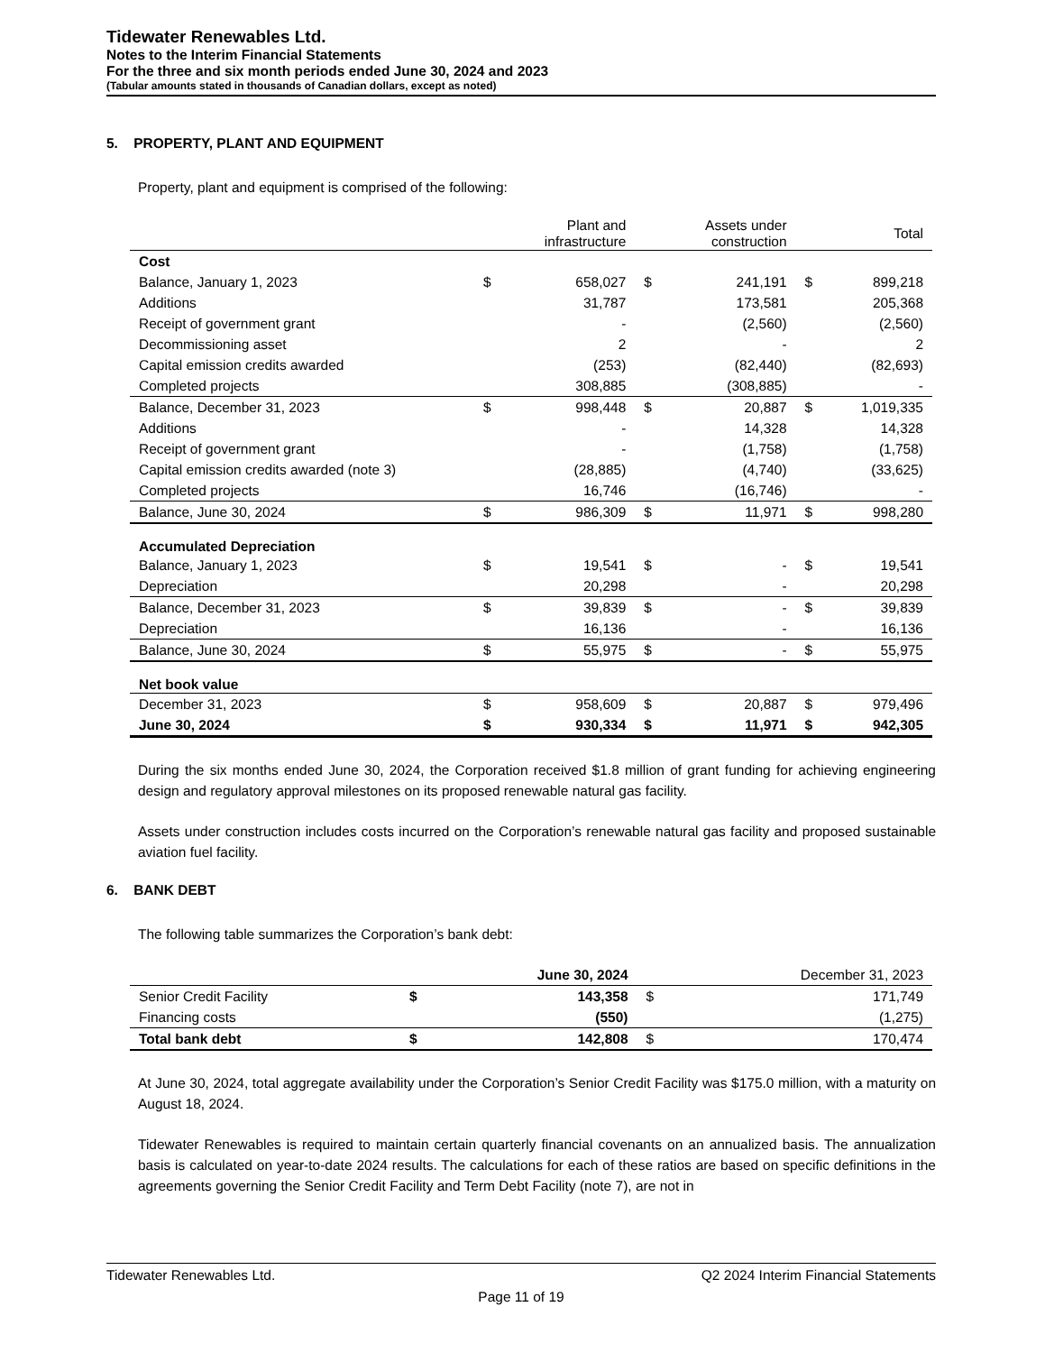Tidewater Renewables Ltd.
Notes to the Interim Financial Statements
For the three and six month periods ended June 30, 2024 and 2023
(Tabular amounts stated in thousands of Canadian dollars, except as noted)
5. PROPERTY, PLANT AND EQUIPMENT
Property, plant and equipment is comprised of the following:
| | | Plant and infrastructure | | Assets under construction | | Total |
| --- | --- | --- | --- | --- | --- | --- |
| Cost | | | | | | |
| Balance, January 1, 2023 | $ | 658,027 | $ | 241,191 | $ | 899,218 |
| Additions | | 31,787 | | 173,581 | | 205,368 |
| Receipt of government grant | | - | | (2,560) | | (2,560) |
| Decommissioning asset | | 2 | | - | | 2 |
| Capital emission credits awarded | | (253) | | (82,440) | | (82,693) |
| Completed projects | | 308,885 | | (308,885) | | - |
| Balance, December 31, 2023 | $ | 998,448 | $ | 20,887 | $ | 1,019,335 |
| Additions | | - | | 14,328 | | 14,328 |
| Receipt of government grant | | - | | (1,758) | | (1,758) |
| Capital emission credits awarded (note 3) | | (28,885) | | (4,740) | | (33,625) |
| Completed projects | | 16,746 | | (16,746) | | - |
| Balance, June 30, 2024 | $ | 986,309 | $ | 11,971 | $ | 998,280 |
| Accumulated Depreciation | | | | | | |
| Balance, January 1, 2023 | $ | 19,541 | $ | - | $ | 19,541 |
| Depreciation | | 20,298 | | - | | 20,298 |
| Balance, December 31, 2023 | $ | 39,839 | $ | - | $ | 39,839 |
| Depreciation | | 16,136 | | - | | 16,136 |
| Balance, June 30, 2024 | $ | 55,975 | $ | - | $ | 55,975 |
| Net book value | | | | | | |
| December 31, 2023 | $ | 958,609 | $ | 20,887 | $ | 979,496 |
| June 30, 2024 | $ | 930,334 | $ | 11,971 | $ | 942,305 |
During the six months ended June 30, 2024, the Corporation received $1.8 million of grant funding for achieving engineering design and regulatory approval milestones on its proposed renewable natural gas facility.
Assets under construction includes costs incurred on the Corporation’s renewable natural gas facility and proposed sustainable aviation fuel facility.
6. BANK DEBT
The following table summarizes the Corporation’s bank debt:
| | | June 30, 2024 | | December 31, 2023 |
| --- | --- | --- | --- | --- |
| Senior Credit Facility | $ | 143,358 | $ | 171,749 |
| Financing costs | | (550) | | (1,275) |
| Total bank debt | $ | 142,808 | $ | 170,474 |
At June 30, 2024, total aggregate availability under the Corporation’s Senior Credit Facility was $175.0 million, with a maturity on August 18, 2024.
Tidewater Renewables is required to maintain certain quarterly financial covenants on an annualized basis. The annualization basis is calculated on year-to-date 2024 results. The calculations for each of these ratios are based on specific definitions in the agreements governing the Senior Credit Facility and Term Debt Facility (note 7), are not in
Tidewater Renewables Ltd. Q2 2024 Interim Financial Statements
Page 11 of 19